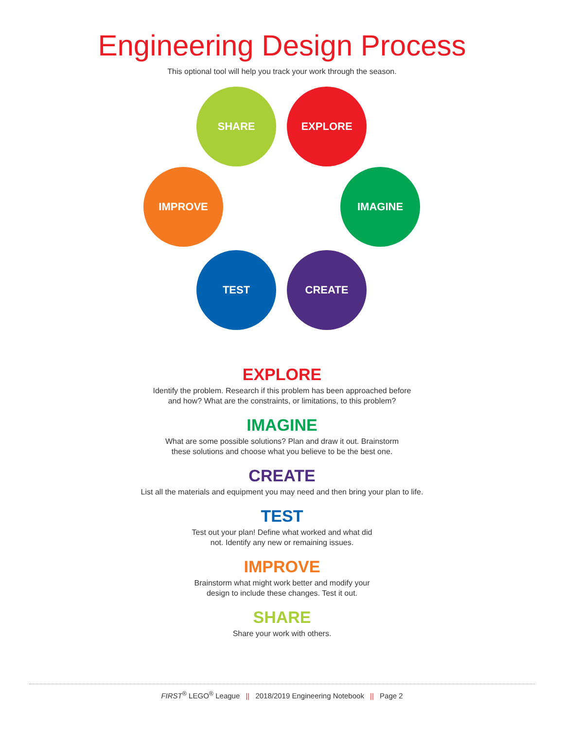Engineering Design Process
This optional tool will help you track your work through the season.
SHARE EXPLORE
IMPROVE IMAGINE
TEST CREATE
EXPLORE
Identify the problem. Research if this problem has been approached before
and how? What are the constraints, or limitations, to this problem?
IMAGINE
What are some possible solutions? Plan and draw it out. Brainstorm
these solutions and choose what you believe to be the best one.
CREATE
List all the materials and equipment you may need and then bring your plan to life.
TEST
Test out your plan! Define what worked and what did
not. Identify any new or remaining issues.
IMPROVE
Brainstorm what might work better and modify your
design to include these changes. Test it out.
SHARE
Share your work with others.
FIRST<sup>®</sup> LEGO<sup>®</sup> League || 2018/2019 Engineering Notebook || Page 2